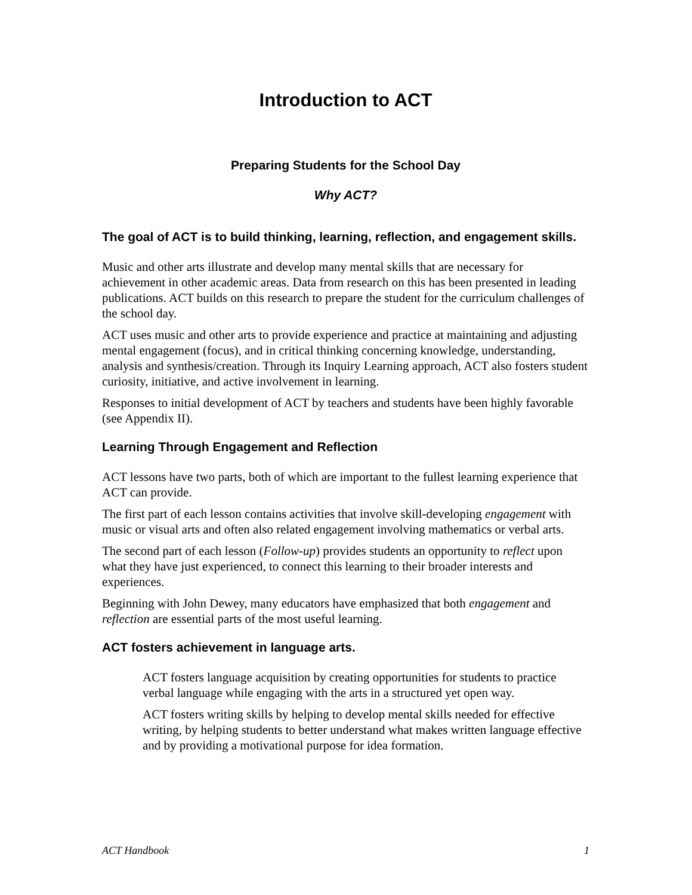Introduction to ACT
Preparing Students for the School Day
Why ACT?
The goal of ACT is to build thinking, learning, reflection, and engagement skills.
Music and other arts illustrate and develop many mental skills that are necessary for achievement in other academic areas. Data from research on this has been presented in leading publications. ACT builds on this research to prepare the student for the curriculum challenges of the school day.
ACT uses music and other arts to provide experience and practice at maintaining and adjusting mental engagement (focus), and in critical thinking concerning knowledge, understanding, analysis and synthesis/creation. Through its Inquiry Learning approach, ACT also fosters student curiosity, initiative, and active involvement in learning.
Responses to initial development of ACT by teachers and students have been highly favorable (see Appendix II).
Learning Through Engagement and Reflection
ACT lessons have two parts, both of which are important to the fullest learning experience that ACT can provide.
The first part of each lesson contains activities that involve skill-developing engagement with music or visual arts and often also related engagement involving mathematics or verbal arts.
The second part of each lesson (Follow-up) provides students an opportunity to reflect upon what they have just experienced, to connect this learning to their broader interests and experiences.
Beginning with John Dewey, many educators have emphasized that both engagement and reflection are essential parts of the most useful learning.
ACT fosters achievement in language arts.
ACT fosters language acquisition by creating opportunities for students to practice verbal language while engaging with the arts in a structured yet open way.
ACT fosters writing skills by helping to develop mental skills needed for effective writing, by helping students to better understand what makes written language effective and by providing a motivational purpose for idea formation.
ACT Handbook 1